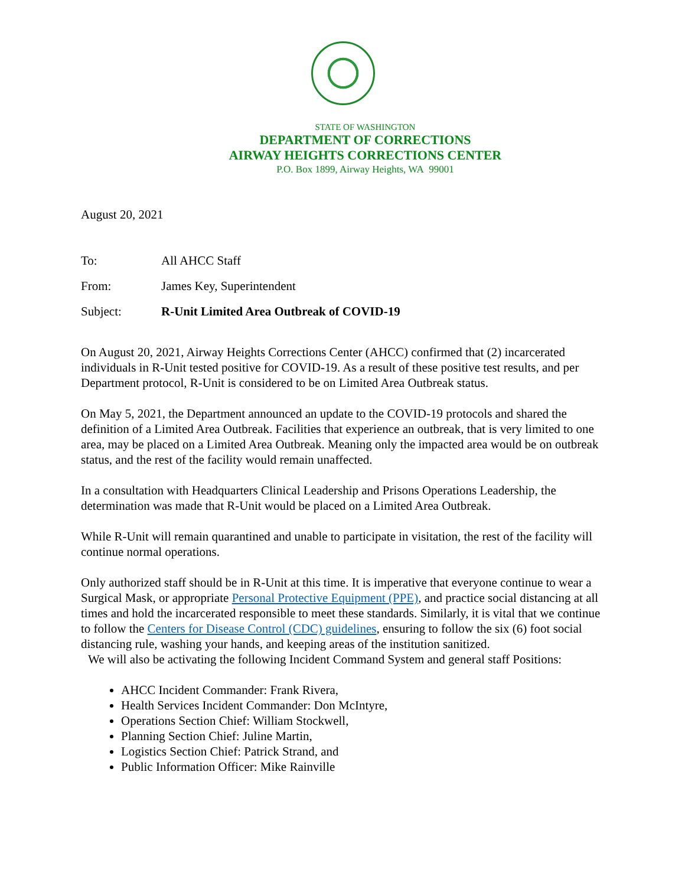STATE OF WASHINGTON
DEPARTMENT OF CORRECTIONS
AIRWAY HEIGHTS CORRECTIONS CENTER
P.O. Box 1899, Airway Heights, WA 99001
August 20, 2021
| To: | All AHCC Staff |
| From: | James Key, Superintendent |
| Subject: | R-Unit Limited Area Outbreak of COVID-19 |
On August 20, 2021, Airway Heights Corrections Center (AHCC) confirmed that (2) incarcerated individuals in R-Unit tested positive for COVID-19. As a result of these positive test results, and per Department protocol, R-Unit is considered to be on Limited Area Outbreak status.
On May 5, 2021, the Department announced an update to the COVID-19 protocols and shared the definition of a Limited Area Outbreak. Facilities that experience an outbreak, that is very limited to one area, may be placed on a Limited Area Outbreak. Meaning only the impacted area would be on outbreak status, and the rest of the facility would remain unaffected.
In a consultation with Headquarters Clinical Leadership and Prisons Operations Leadership, the determination was made that R-Unit would be placed on a Limited Area Outbreak.
While R-Unit will remain quarantined and unable to participate in visitation, the rest of the facility will continue normal operations.
Only authorized staff should be in R-Unit at this time. It is imperative that everyone continue to wear a Surgical Mask, or appropriate Personal Protective Equipment (PPE), and practice social distancing at all times and hold the incarcerated responsible to meet these standards. Similarly, it is vital that we continue to follow the Centers for Disease Control (CDC) guidelines, ensuring to follow the six (6) foot social distancing rule, washing your hands, and keeping areas of the institution sanitized.
We will also be activating the following Incident Command System and general staff Positions:
AHCC Incident Commander: Frank Rivera,
Health Services Incident Commander: Don McIntyre,
Operations Section Chief: William Stockwell,
Planning Section Chief: Juline Martin,
Logistics Section Chief: Patrick Strand, and
Public Information Officer: Mike Rainville